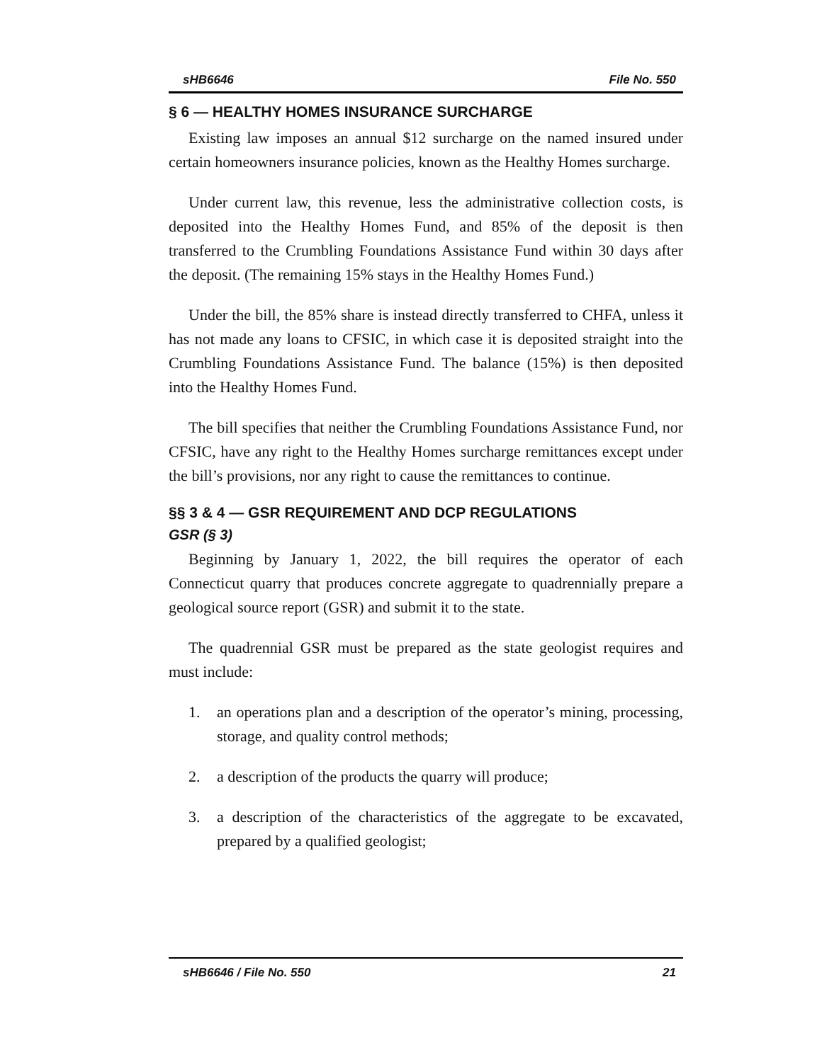sHB6646 File No. 550
§ 6 — HEALTHY HOMES INSURANCE SURCHARGE
Existing law imposes an annual $12 surcharge on the named insured under certain homeowners insurance policies, known as the Healthy Homes surcharge.
Under current law, this revenue, less the administrative collection costs, is deposited into the Healthy Homes Fund, and 85% of the deposit is then transferred to the Crumbling Foundations Assistance Fund within 30 days after the deposit. (The remaining 15% stays in the Healthy Homes Fund.)
Under the bill, the 85% share is instead directly transferred to CHFA, unless it has not made any loans to CFSIC, in which case it is deposited straight into the Crumbling Foundations Assistance Fund. The balance (15%) is then deposited into the Healthy Homes Fund.
The bill specifies that neither the Crumbling Foundations Assistance Fund, nor CFSIC, have any right to the Healthy Homes surcharge remittances except under the bill’s provisions, nor any right to cause the remittances to continue.
§§ 3 & 4 — GSR REQUIREMENT AND DCP REGULATIONS
GSR (§ 3)
Beginning by January 1, 2022, the bill requires the operator of each Connecticut quarry that produces concrete aggregate to quadrennially prepare a geological source report (GSR) and submit it to the state.
The quadrennial GSR must be prepared as the state geologist requires and must include:
1. an operations plan and a description of the operator’s mining, processing, storage, and quality control methods;
2. a description of the products the quarry will produce;
3. a description of the characteristics of the aggregate to be excavated, prepared by a qualified geologist;
sHB6646 / File No. 550 21